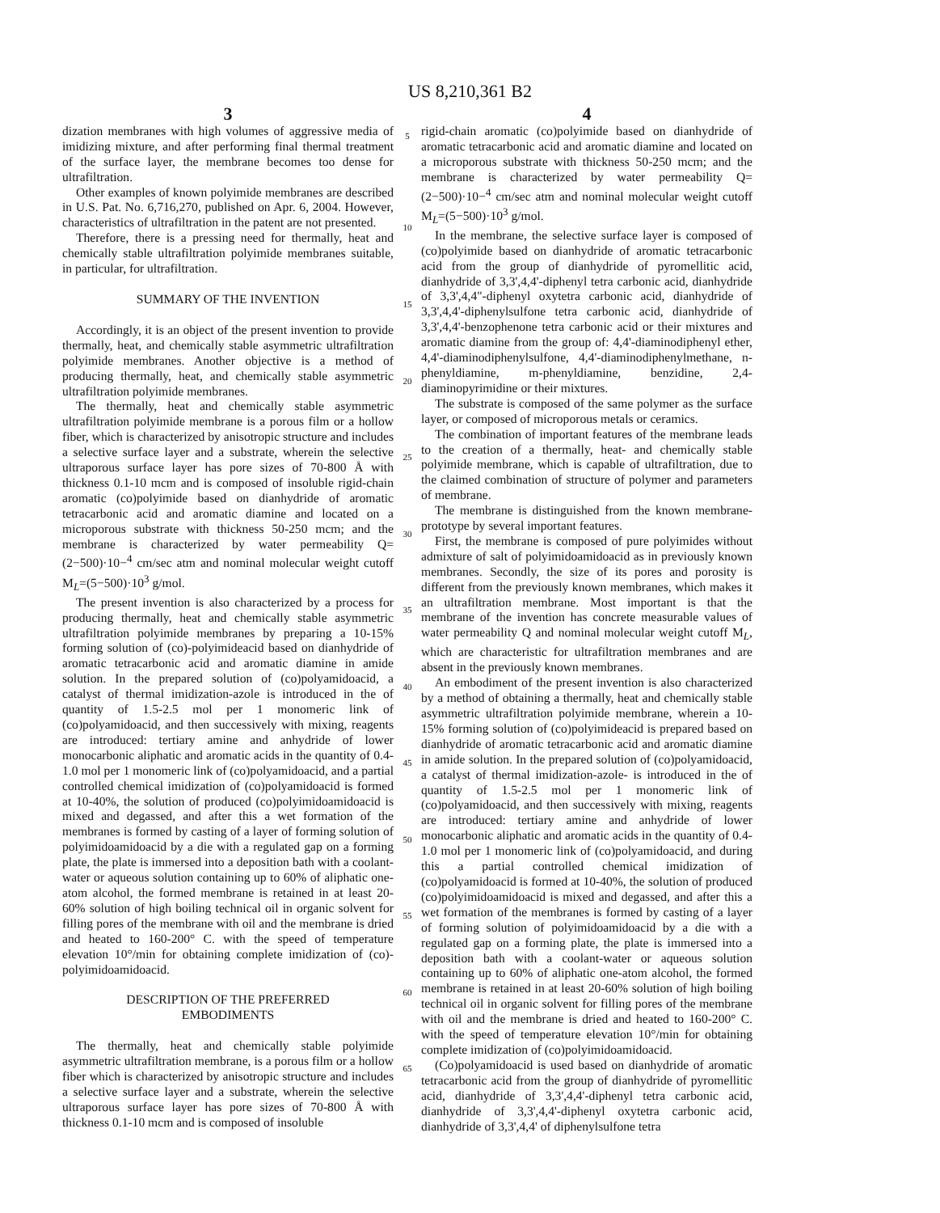US 8,210,361 B2
3
dization membranes with high volumes of aggressive media of imidizing mixture, and after performing final thermal treatment of the surface layer, the membrane becomes too dense for ultrafiltration.
Other examples of known polyimide membranes are described in U.S. Pat. No. 6,716,270, published on Apr. 6, 2004. However, characteristics of ultrafiltration in the patent are not presented.
Therefore, there is a pressing need for thermally, heat and chemically stable ultrafiltration polyimide membranes suitable, in particular, for ultrafiltration.
SUMMARY OF THE INVENTION
Accordingly, it is an object of the present invention to provide thermally, heat, and chemically stable asymmetric ultrafiltration polyimide membranes. Another objective is a method of producing thermally, heat, and chemically stable asymmetric ultrafiltration polyimide membranes.
The thermally, heat and chemically stable asymmetric ultrafiltration polyimide membrane is a porous film or a hollow fiber, which is characterized by anisotropic structure and includes a selective surface layer and a substrate, wherein the selective ultraporous surface layer has pore sizes of 70-800 Å with thickness 0.1-10 mcm and is composed of insoluble rigid-chain aromatic (co)polyimide based on dianhydride of aromatic tetracarbonic acid and aromatic diamine and located on a microporous substrate with thickness 50-250 mcm; and the membrane is characterized by water permeability Q=(2−500)·10−<sup>4</sup> cm/sec atm and nominal molecular weight cutoff M<sub>L</sub>=(5−500)·10<sup>3</sup> g/mol.
The present invention is also characterized by a process for producing thermally, heat and chemically stable asymmetric ultrafiltration polyimide membranes by preparing a 10-15% forming solution of (co)-polyimideacid based on dianhydride of aromatic tetracarbonic acid and aromatic diamine in amide solution. In the prepared solution of (co)polyamidoacid, a catalyst of thermal imidization-azole is introduced in the of quantity of 1.5-2.5 mol per 1 monomeric link of (co)polyamidoacid, and then successively with mixing, reagents are introduced: tertiary amine and anhydride of lower monocarbonic aliphatic and aromatic acids in the quantity of 0.4-1.0 mol per 1 monomeric link of (co)polyamidoacid, and a partial controlled chemical imidization of (co)polyamidoacid is formed at 10-40%, the solution of produced (co)polyimidoamidoacid is mixed and degassed, and after this a wet formation of the membranes is formed by casting of a layer of forming solution of polyimidoamidoacid by a die with a regulated gap on a forming plate, the plate is immersed into a deposition bath with a coolant-water or aqueous solution containing up to 60% of aliphatic one-atom alcohol, the formed membrane is retained in at least 20-60% solution of high boiling technical oil in organic solvent for filling pores of the membrane with oil and the membrane is dried and heated to 160-200° C. with the speed of temperature elevation 10°/min for obtaining complete imidization of (co)-polyimidoamidoacid.
DESCRIPTION OF THE PREFERRED
EMBODIMENTS
The thermally, heat and chemically stable polyimide asymmetric ultrafiltration membrane, is a porous film or a hollow fiber which is characterized by anisotropic structure and includes a selective surface layer and a substrate, wherein the selective ultraporous surface layer has pore sizes of 70-800 Å with thickness 0.1-10 mcm and is composed of insoluble
5
10
15
20
25
30
35
40
45
50
55
60
65
4
rigid-chain aromatic (co)polyimide based on dianhydride of aromatic tetracarbonic acid and aromatic diamine and located on a microporous substrate with thickness 50-250 mcm; and the membrane is characterized by water permeability Q=(2−500)·10−<sup>4</sup> cm/sec atm and nominal molecular weight cutoff M<sub>L</sub>=(5−500)·10<sup>3</sup> g/mol.
In the membrane, the selective surface layer is composed of (co)polyimide based on dianhydride of aromatic tetracarbonic acid from the group of dianhydride of pyromellitic acid, dianhydride of 3,3',4,4'-diphenyl tetra carbonic acid, dianhydride of 3,3',4,4"-diphenyl oxytetra carbonic acid, dianhydride of 3,3',4,4'-diphenylsulfone tetra carbonic acid, dianhydride of 3,3',4,4'-benzophenone tetra carbonic acid or their mixtures and aromatic diamine from the group of: 4,4'-diaminodiphenyl ether, 4,4'-diaminodiphenylsulfone, 4,4'-diaminodiphenylmethane, n-phenyldiamine, m-phenyldiamine, benzidine, 2,4-diaminopyrimidine or their mixtures.
The substrate is composed of the same polymer as the surface layer, or composed of microporous metals or ceramics.
The combination of important features of the membrane leads to the creation of a thermally, heat- and chemically stable polyimide membrane, which is capable of ultrafiltration, due to the claimed combination of structure of polymer and parameters of membrane.
The membrane is distinguished from the known membrane-prototype by several important features.
First, the membrane is composed of pure polyimides without admixture of salt of polyimidoamidoacid as in previously known membranes. Secondly, the size of its pores and porosity is different from the previously known membranes, which makes it an ultrafiltration membrane. Most important is that the membrane of the invention has concrete measurable values of water permeability Q and nominal molecular weight cutoff M<sub>L</sub>, which are characteristic for ultrafiltration membranes and are absent in the previously known membranes.
An embodiment of the present invention is also characterized by a method of obtaining a thermally, heat and chemically stable asymmetric ultrafiltration polyimide membrane, wherein a 10-15% forming solution of (co)polyimideacid is prepared based on dianhydride of aromatic tetracarbonic acid and aromatic diamine in amide solution. In the prepared solution of (co)polyamidoacid, a catalyst of thermal imidization-azole- is introduced in the of quantity of 1.5-2.5 mol per 1 monomeric link of (co)polyamidoacid, and then successively with mixing, reagents are introduced: tertiary amine and anhydride of lower monocarbonic aliphatic and aromatic acids in the quantity of 0.4-1.0 mol per 1 monomeric link of (co)polyamidoacid, and during this a partial controlled chemical imidization of (co)polyamidoacid is formed at 10-40%, the solution of produced (co)polyimidoamidoacid is mixed and degassed, and after this a wet formation of the membranes is formed by casting of a layer of forming solution of polyimidoamidoacid by a die with a regulated gap on a forming plate, the plate is immersed into a deposition bath with a coolant-water or aqueous solution containing up to 60% of aliphatic one-atom alcohol, the formed membrane is retained in at least 20-60% solution of high boiling technical oil in organic solvent for filling pores of the membrane with oil and the membrane is dried and heated to 160-200° C. with the speed of temperature elevation 10°/min for obtaining complete imidization of (co)polyimidoamidoacid.
(Co)polyamidoacid is used based on dianhydride of aromatic tetracarbonic acid from the group of dianhydride of pyromellitic acid, dianhydride of 3,3',4,4'-diphenyl tetra carbonic acid, dianhydride of 3,3',4,4'-diphenyl oxytetra carbonic acid, dianhydride of 3,3',4,4' of diphenylsulfone tetra